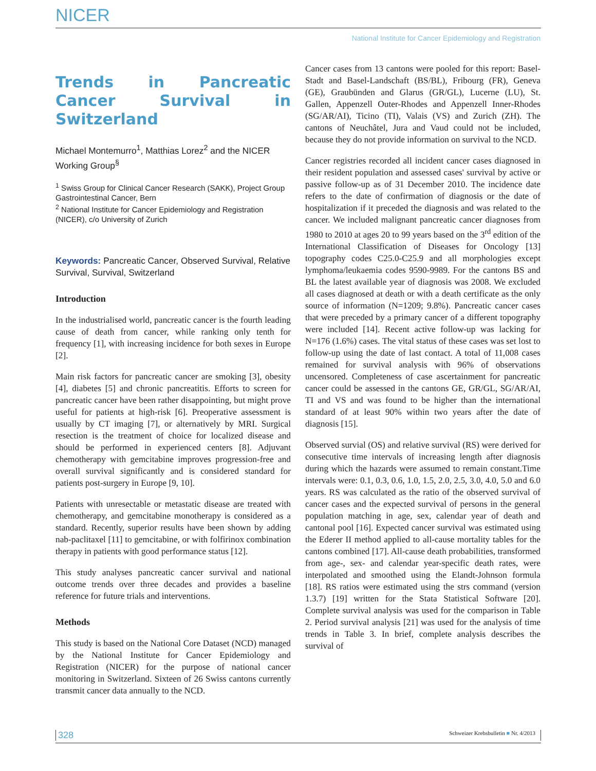NICER
National Institute for Cancer Epidemiology and Registration
Trends in Pancreatic Cancer Survival in Switzerland
Michael Montemurro<sup>1</sup>, Matthias Lorez<sup>2</sup> and the NICER Working Group<sup>§</sup>
<sup>1</sup> Swiss Group for Clinical Cancer Research (SAKK), Project Group Gastrointestinal Cancer, Bern
<sup>2</sup> National Institute for Cancer Epidemiology and Registration (NICER), c/o University of Zurich
Keywords: Pancreatic Cancer, Observed Survival, Relative Survival, Survival, Switzerland
Introduction
In the industrialised world, pancreatic cancer is the fourth leading cause of death from cancer, while ranking only tenth for frequency [1], with increasing incidence for both sexes in Europe [2].
Main risk factors for pancreatic cancer are smoking [3], obesity [4], diabetes [5] and chronic pancreatitis. Efforts to screen for pancreatic cancer have been rather disappointing, but might prove useful for patients at high-risk [6]. Preoperative assessment is usually by CT imaging [7], or alternatively by MRI. Surgical resection is the treatment of choice for localized disease and should be performed in experienced centers [8]. Adjuvant chemotherapy with gemcitabine improves progression-free and overall survival significantly and is considered standard for patients post-surgery in Europe [9, 10].
Patients with unresectable or metastatic disease are treated with chemotherapy, and gemcitabine monotherapy is considered as a standard. Recently, superior results have been shown by adding nab-paclitaxel [11] to gemcitabine, or with folfirinox combination therapy in patients with good performance status [12].
This study analyses pancreatic cancer survival and national outcome trends over three decades and provides a baseline reference for future trials and interventions.
Methods
This study is based on the National Core Dataset (NCD) managed by the National Institute for Cancer Epidemiology and Registration (NICER) for the purpose of national cancer monitoring in Switzerland. Sixteen of 26 Swiss cantons currently transmit cancer data annually to the NCD.
Cancer cases from 13 cantons were pooled for this report: Basel-Stadt and Basel-Landschaft (BS/BL), Fribourg (FR), Geneva (GE), Graubünden and Glarus (GR/GL), Lucerne (LU), St. Gallen, Appenzell Outer-Rhodes and Appenzell Inner-Rhodes (SG/AR/AI), Ticino (TI), Valais (VS) and Zurich (ZH). The cantons of Neuchâtel, Jura and Vaud could not be included, because they do not provide information on survival to the NCD.
Cancer registries recorded all incident cancer cases diagnosed in their resident population and assessed cases' survival by active or passive follow-up as of 31 December 2010. The incidence date refers to the date of confirmation of diagnosis or the date of hospitalization if it preceded the diagnosis and was related to the cancer. We included malignant pancreatic cancer diagnoses from 1980 to 2010 at ages 20 to 99 years based on the 3<sup>rd</sup> edition of the International Classification of Diseases for Oncology [13] topography codes C25.0-C25.9 and all morphologies except lymphoma/leukaemia codes 9590-9989. For the cantons BS and BL the latest available year of diagnosis was 2008. We excluded all cases diagnosed at death or with a death certificate as the only source of information (N=1209; 9.8%). Pancreatic cancer cases that were preceded by a primary cancer of a different topography were included [14]. Recent active follow-up was lacking for N=176 (1.6%) cases. The vital status of these cases was set lost to follow-up using the date of last contact. A total of 11,008 cases remained for survival analysis with 96% of observations uncensored. Completeness of case ascertainment for pancreatic cancer could be assessed in the cantons GE, GR/GL, SG/AR/AI, TI and VS and was found to be higher than the international standard of at least 90% within two years after the date of diagnosis [15].
Observed survial (OS) and relative survival (RS) were derived for consecutive time intervals of increasing length after diagnosis during which the hazards were assumed to remain constant.Time intervals were: 0.1, 0.3, 0.6, 1.0, 1.5, 2.0, 2.5, 3.0, 4.0, 5.0 and 6.0 years. RS was calculated as the ratio of the observed survival of cancer cases and the expected survival of persons in the general population matching in age, sex, calendar year of death and cantonal pool [16]. Expected cancer survival was estimated using the Ederer II method applied to all-cause mortality tables for the cantons combined [17]. All-cause death probabilities, transformed from age-, sex- and calendar year-specific death rates, were interpolated and smoothed using the Elandt-Johnson formula [18]. RS ratios were estimated using the strs command (version 1.3.7) [19] written for the Stata Statistical Software [20]. Complete survival analysis was used for the comparison in Table 2. Period survival analysis [21] was used for the analysis of time trends in Table 3. In brief, complete analysis describes the survival of
328 Schweizer Krebsbulletin ■ Nr. 4/2013